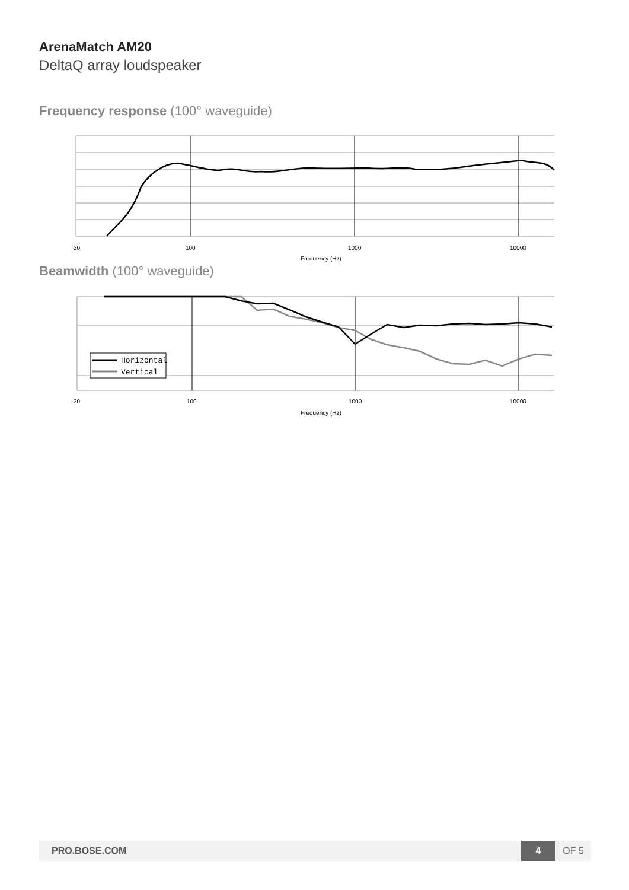ArenaMatch AM20
DeltaQ array loudspeaker
Frequency response (100° waveguide)
20
100
1000
10000
Frequency (Hz)
Beamwidth (100° waveguide)
Horizontal
Vertical
20
100
1000
10000
Frequency (Hz)
PRO.BOSE.COM
4
OF 5